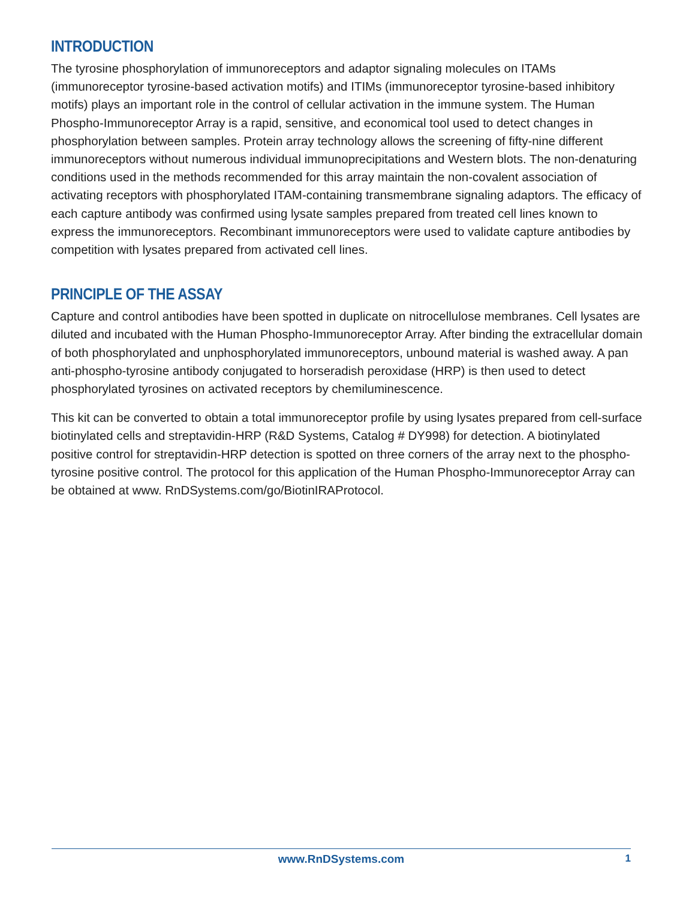INTRODUCTION
The tyrosine phosphorylation of immunoreceptors and adaptor signaling molecules on ITAMs (immunoreceptor tyrosine-based activation motifs) and ITIMs (immunoreceptor tyrosine-based inhibitory motifs) plays an important role in the control of cellular activation in the immune system. The Human Phospho-Immunoreceptor Array is a rapid, sensitive, and economical tool used to detect changes in phosphorylation between samples. Protein array technology allows the screening of fifty-nine different immunoreceptors without numerous individual immunoprecipitations and Western blots. The non-denaturing conditions used in the methods recommended for this array maintain the non-covalent association of activating receptors with phosphorylated ITAM-containing transmembrane signaling adaptors. The efficacy of each capture antibody was confirmed using lysate samples prepared from treated cell lines known to express the immunoreceptors. Recombinant immunoreceptors were used to validate capture antibodies by competition with lysates prepared from activated cell lines.
PRINCIPLE OF THE ASSAY
Capture and control antibodies have been spotted in duplicate on nitrocellulose membranes. Cell lysates are diluted and incubated with the Human Phospho-Immunoreceptor Array. After binding the extracellular domain of both phosphorylated and unphosphorylated immunoreceptors, unbound material is washed away. A pan anti-phospho-tyrosine antibody conjugated to horseradish peroxidase (HRP) is then used to detect phosphorylated tyrosines on activated receptors by chemiluminescence.
This kit can be converted to obtain a total immunoreceptor profile by using lysates prepared from cell-surface biotinylated cells and streptavidin-HRP (R&D Systems, Catalog # DY998) for detection. A biotinylated positive control for streptavidin-HRP detection is spotted on three corners of the array next to the phospho-tyrosine positive control. The protocol for this application of the Human Phospho-Immunoreceptor Array can be obtained at www. RnDSystems.com/go/BiotinIRAProtocol.
www.RnDSystems.com 1